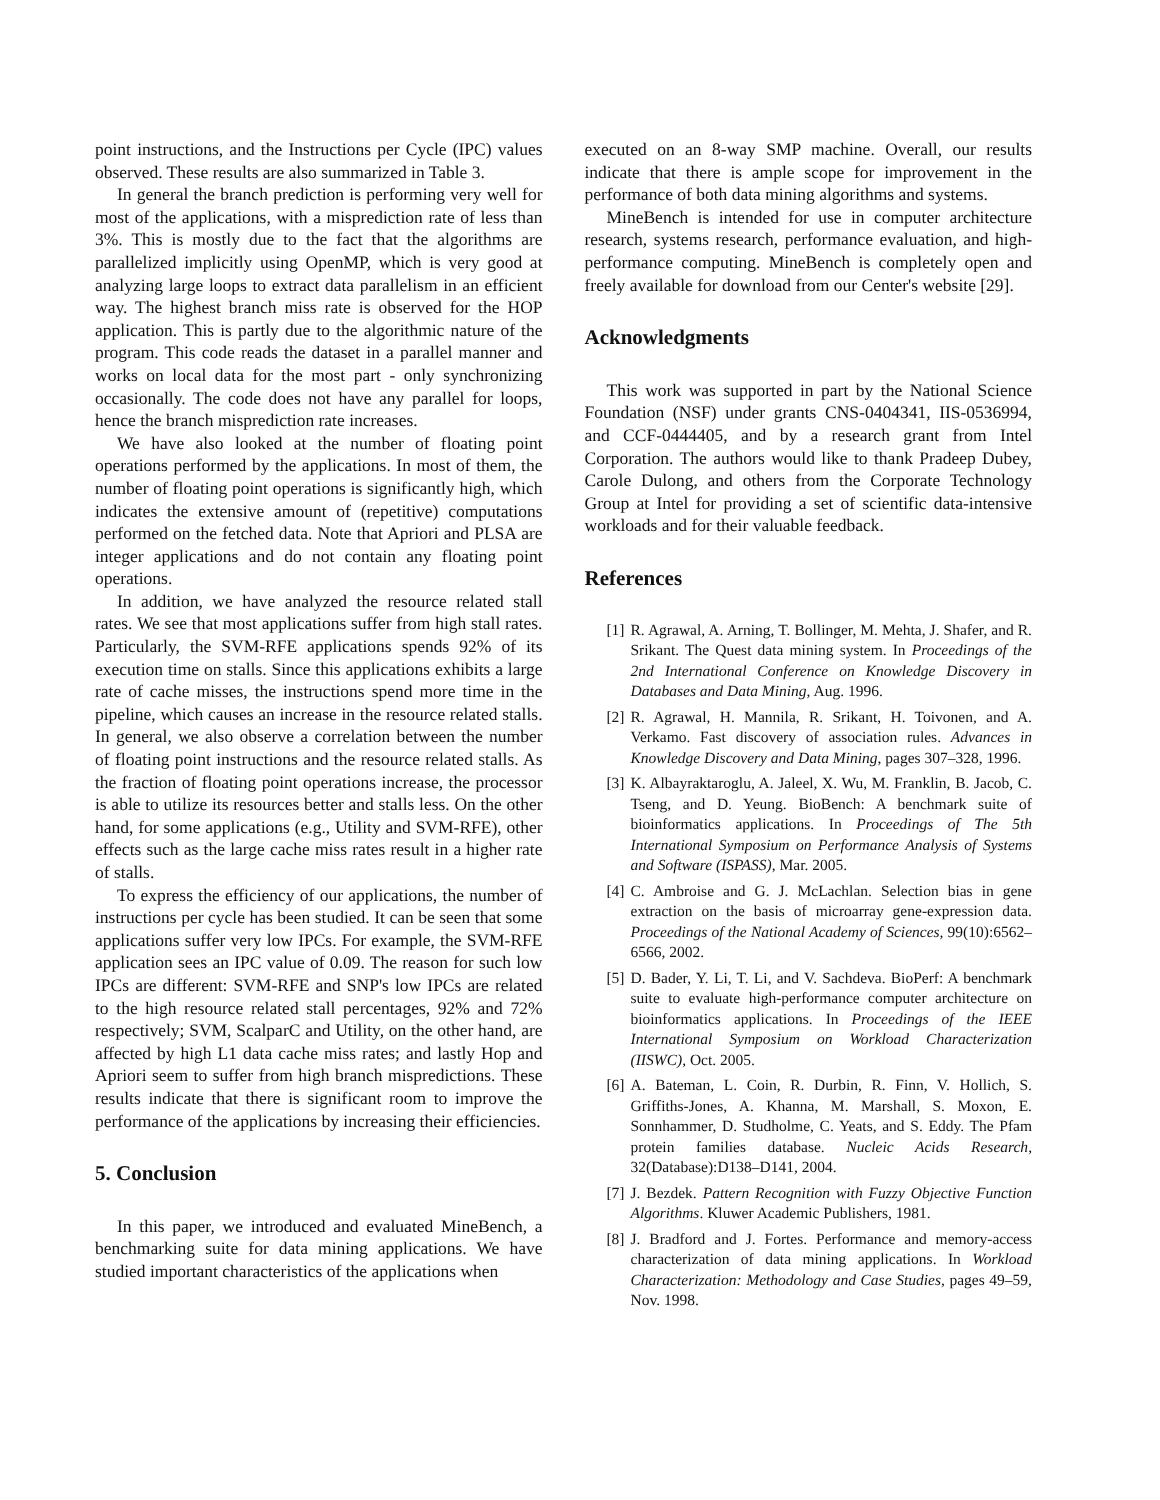point instructions, and the Instructions per Cycle (IPC) values observed. These results are also summarized in Table 3.
In general the branch prediction is performing very well for most of the applications, with a misprediction rate of less than 3%. This is mostly due to the fact that the algorithms are parallelized implicitly using OpenMP, which is very good at analyzing large loops to extract data parallelism in an efficient way. The highest branch miss rate is observed for the HOP application. This is partly due to the algorithmic nature of the program. This code reads the dataset in a parallel manner and works on local data for the most part - only synchronizing occasionally. The code does not have any parallel for loops, hence the branch misprediction rate increases.
We have also looked at the number of floating point operations performed by the applications. In most of them, the number of floating point operations is significantly high, which indicates the extensive amount of (repetitive) computations performed on the fetched data. Note that Apriori and PLSA are integer applications and do not contain any floating point operations.
In addition, we have analyzed the resource related stall rates. We see that most applications suffer from high stall rates. Particularly, the SVM-RFE applications spends 92% of its execution time on stalls. Since this applications exhibits a large rate of cache misses, the instructions spend more time in the pipeline, which causes an increase in the resource related stalls. In general, we also observe a correlation between the number of floating point instructions and the resource related stalls. As the fraction of floating point operations increase, the processor is able to utilize its resources better and stalls less. On the other hand, for some applications (e.g., Utility and SVM-RFE), other effects such as the large cache miss rates result in a higher rate of stalls.
To express the efficiency of our applications, the number of instructions per cycle has been studied. It can be seen that some applications suffer very low IPCs. For example, the SVM-RFE application sees an IPC value of 0.09. The reason for such low IPCs are different: SVM-RFE and SNP's low IPCs are related to the high resource related stall percentages, 92% and 72% respectively; SVM, ScalparC and Utility, on the other hand, are affected by high L1 data cache miss rates; and lastly Hop and Apriori seem to suffer from high branch mispredictions. These results indicate that there is significant room to improve the performance of the applications by increasing their efficiencies.
5. Conclusion
In this paper, we introduced and evaluated MineBench, a benchmarking suite for data mining applications. We have studied important characteristics of the applications when
executed on an 8-way SMP machine. Overall, our results indicate that there is ample scope for improvement in the performance of both data mining algorithms and systems.
MineBench is intended for use in computer architecture research, systems research, performance evaluation, and high-performance computing. MineBench is completely open and freely available for download from our Center's website [29].
Acknowledgments
This work was supported in part by the National Science Foundation (NSF) under grants CNS-0404341, IIS-0536994, and CCF-0444405, and by a research grant from Intel Corporation. The authors would like to thank Pradeep Dubey, Carole Dulong, and others from the Corporate Technology Group at Intel for providing a set of scientific data-intensive workloads and for their valuable feedback.
References
[1] R. Agrawal, A. Arning, T. Bollinger, M. Mehta, J. Shafer, and R. Srikant. The Quest data mining system. In Proceedings of the 2nd International Conference on Knowledge Discovery in Databases and Data Mining, Aug. 1996.
[2] R. Agrawal, H. Mannila, R. Srikant, H. Toivonen, and A. Verkamo. Fast discovery of association rules. Advances in Knowledge Discovery and Data Mining, pages 307–328, 1996.
[3] K. Albayraktaroglu, A. Jaleel, X. Wu, M. Franklin, B. Jacob, C. Tseng, and D. Yeung. BioBench: A benchmark suite of bioinformatics applications. In Proceedings of The 5th International Symposium on Performance Analysis of Systems and Software (ISPASS), Mar. 2005.
[4] C. Ambroise and G. J. McLachlan. Selection bias in gene extraction on the basis of microarray gene-expression data. Proceedings of the National Academy of Sciences, 99(10):6562–6566, 2002.
[5] D. Bader, Y. Li, T. Li, and V. Sachdeva. BioPerf: A benchmark suite to evaluate high-performance computer architecture on bioinformatics applications. In Proceedings of the IEEE International Symposium on Workload Characterization (IISWC), Oct. 2005.
[6] A. Bateman, L. Coin, R. Durbin, R. Finn, V. Hollich, S. Griffiths-Jones, A. Khanna, M. Marshall, S. Moxon, E. Sonnhammer, D. Studholme, C. Yeats, and S. Eddy. The Pfam protein families database. Nucleic Acids Research, 32(Database):D138–D141, 2004.
[7] J. Bezdek. Pattern Recognition with Fuzzy Objective Function Algorithms. Kluwer Academic Publishers, 1981.
[8] J. Bradford and J. Fortes. Performance and memory-access characterization of data mining applications. In Workload Characterization: Methodology and Case Studies, pages 49–59, Nov. 1998.